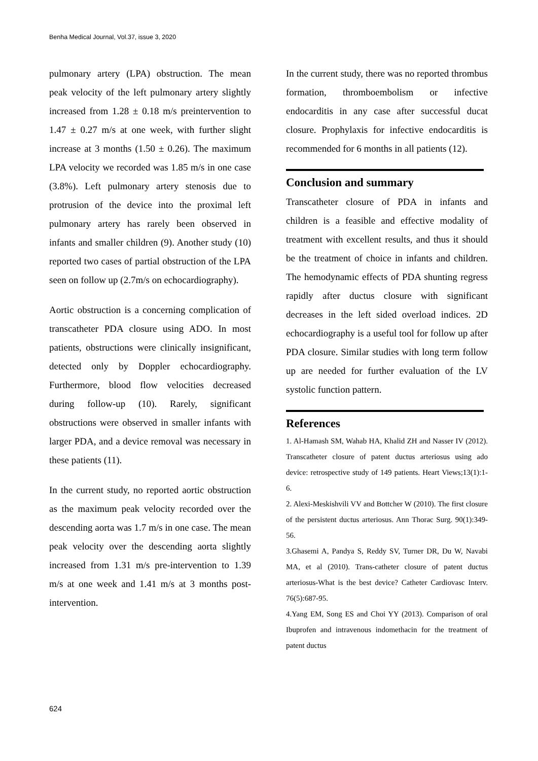Benha Medical Journal, Vol.37, issue 3, 2020
pulmonary artery (LPA) obstruction. The mean peak velocity of the left pulmonary artery slightly increased from 1.28 ± 0.18 m/s preintervention to 1.47 ± 0.27 m/s at one week, with further slight increase at 3 months (1.50 ± 0.26). The maximum LPA velocity we recorded was 1.85 m/s in one case (3.8%). Left pulmonary artery stenosis due to protrusion of the device into the proximal left pulmonary artery has rarely been observed in infants and smaller children (9). Another study (10) reported two cases of partial obstruction of the LPA seen on follow up (2.7m/s on echocardiography).
Aortic obstruction is a concerning complication of transcatheter PDA closure using ADO. In most patients, obstructions were clinically insignificant, detected only by Doppler echocardiography. Furthermore, blood flow velocities decreased during follow-up (10). Rarely, significant obstructions were observed in smaller infants with larger PDA, and a device removal was necessary in these patients (11).
In the current study, no reported aortic obstruction as the maximum peak velocity recorded over the descending aorta was 1.7 m/s in one case. The mean peak velocity over the descending aorta slightly increased from 1.31 m/s pre-intervention to 1.39 m/s at one week and 1.41 m/s at 3 months post-intervention.
In the current study, there was no reported thrombus formation, thromboembolism or infective endocarditis in any case after successful ducat closure. Prophylaxis for infective endocarditis is recommended for 6 months in all patients (12).
Conclusion and summary
Transcatheter closure of PDA in infants and children is a feasible and effective modality of treatment with excellent results, and thus it should be the treatment of choice in infants and children. The hemodynamic effects of PDA shunting regress rapidly after ductus closure with significant decreases in the left sided overload indices. 2D echocardiography is a useful tool for follow up after PDA closure. Similar studies with long term follow up are needed for further evaluation of the LV systolic function pattern.
References
1. Al-Hamash SM, Wahab HA, Khalid ZH and Nasser IV (2012). Transcatheter closure of patent ductus arteriosus using ado device: retrospective study of 149 patients. Heart Views;13(1):1-6.
2. Alexi-Meskishvili VV and Bottcher W (2010). The first closure of the persistent ductus arteriosus. Ann Thorac Surg. 90(1):349-56.
3.Ghasemi A, Pandya S, Reddy SV, Turner DR, Du W, Navabi MA, et al (2010). Trans-catheter closure of patent ductus arteriosus-What is the best device? Catheter Cardiovasc Interv. 76(5):687-95.
4.Yang EM, Song ES and Choi YY (2013). Comparison of oral Ibuprofen and intravenous indomethacin for the treatment of patent ductus
624